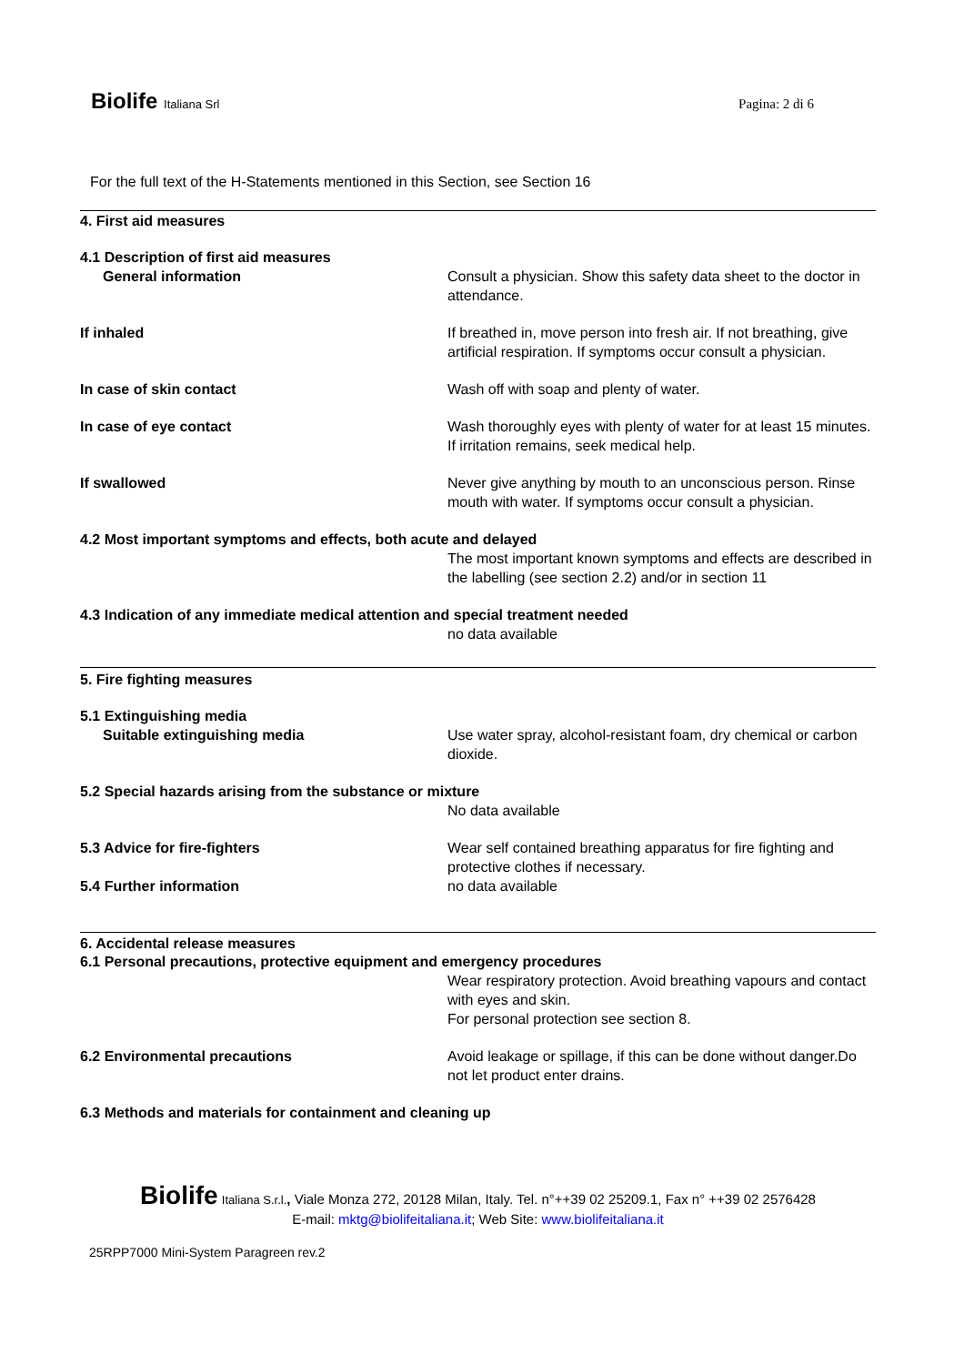Biolife Italiana Srl
Pagina: 2 di 6
For the full text of the H-Statements mentioned in this Section, see Section 16
4. First aid measures
4.1 Description of first aid measures
General information Consult a physician. Show this safety data sheet to the doctor in attendance.
If inhaled If breathed in, move person into fresh air. If not breathing, give artificial respiration. If symptoms occur consult a physician.
In case of skin contact Wash off with soap and plenty of water.
In case of eye contact Wash thoroughly eyes with plenty of water for at least 15 minutes. If irritation remains, seek medical help.
If swallowed Never give anything by mouth to an unconscious person. Rinse mouth with water. If symptoms occur consult a physician.
4.2 Most important symptoms and effects, both acute and delayed
The most important known symptoms and effects are described in the labelling (see section 2.2) and/or in section 11
4.3 Indication of any immediate medical attention and special treatment needed
no data available
5. Fire fighting measures
5.1 Extinguishing media
Suitable extinguishing media Use water spray, alcohol-resistant foam, dry chemical or carbon dioxide.
5.2 Special hazards arising from the substance or mixture
No data available
5.3 Advice for fire-fighters Wear self contained breathing apparatus for fire fighting and protective clothes if necessary.
5.4 Further information no data available
6. Accidental release measures
6.1 Personal precautions, protective equipment and emergency procedures
Wear respiratory protection. Avoid breathing vapours and contact with eyes and skin.
For personal protection see section 8.
6.2 Environmental precautions Avoid leakage or spillage, if this can be done without danger.Do not let product enter drains.
6.3 Methods and materials for containment and cleaning up
Biolife Italiana S.r.l., Viale Monza 272, 20128 Milan, Italy. Tel. n°++39 02 25209.1, Fax n° ++39 02 2576428
E-mail: mktg@biolifeitaliana.it; Web Site: www.biolifeitaliana.it
25RPP7000 Mini-System Paragreen rev.2